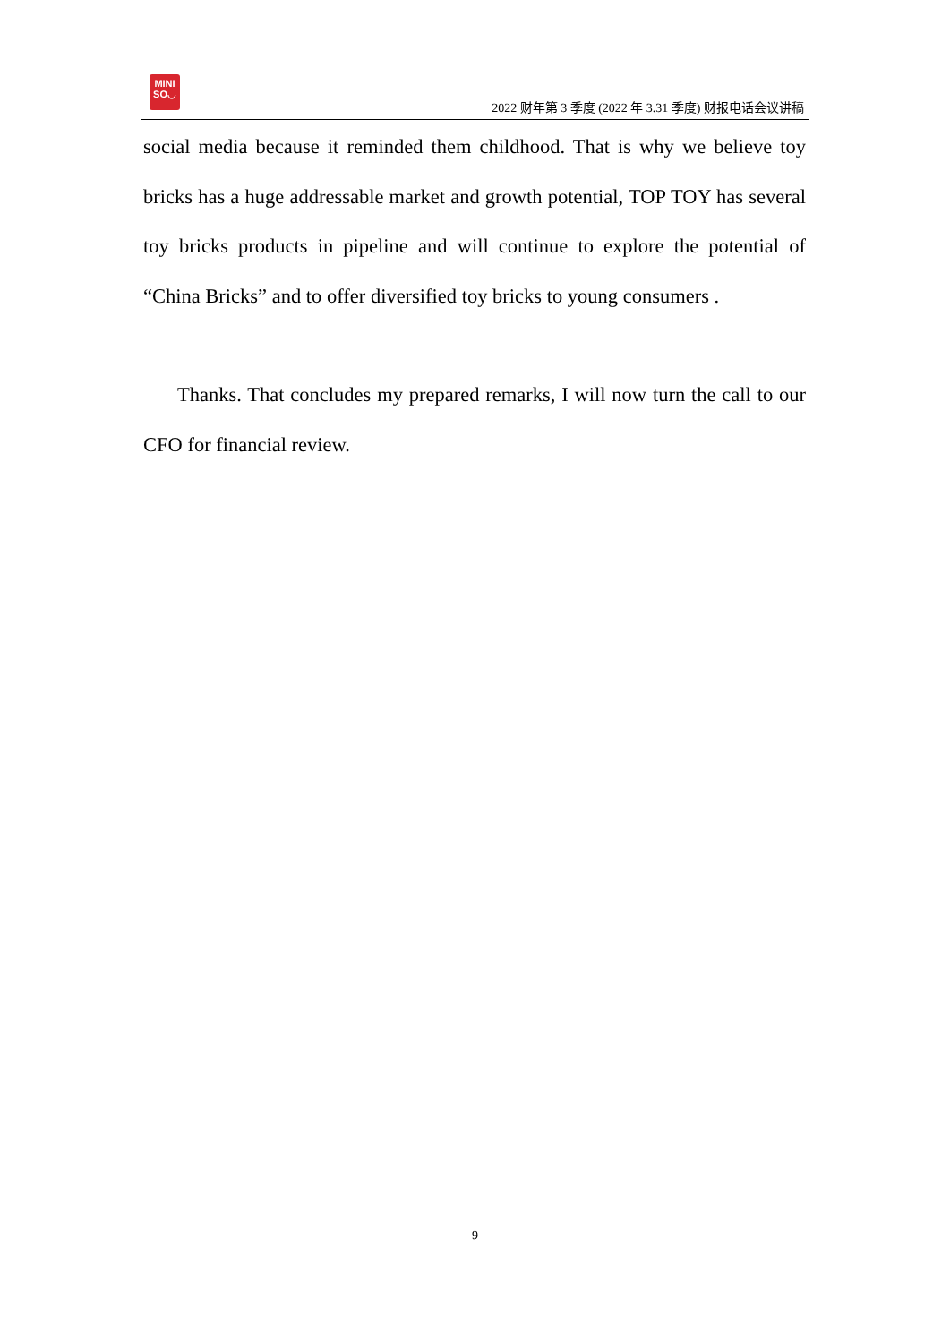MINI
SO◡
2022 财年第 3 季度 (2022 年 3.31 季度) 财报电话会议讲稿
social media because it reminded them childhood. That is why we believe toy bricks has a huge addressable market and growth potential, TOP TOY has several toy bricks products in pipeline and will continue to explore the potential of “China Bricks” and to offer diversified toy bricks to young consumers .
Thanks. That concludes my prepared remarks, I will now turn the call to our CFO for financial review.
9